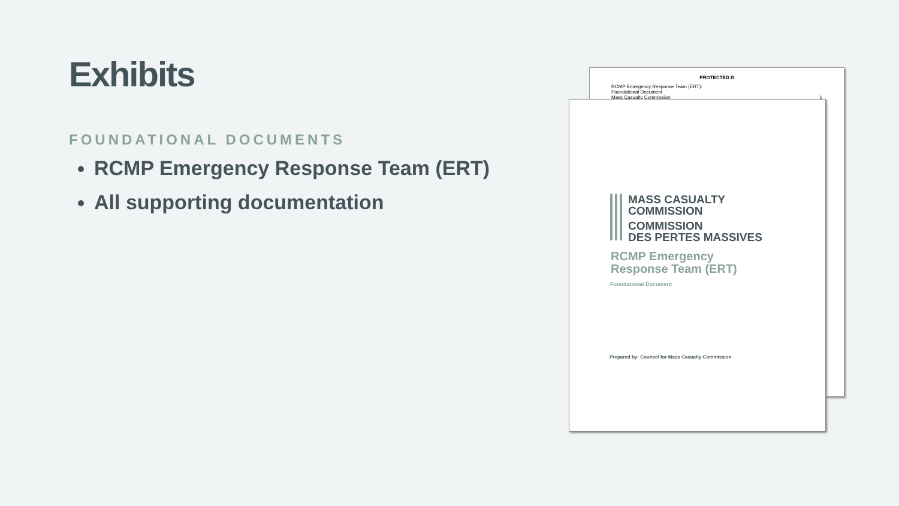Exhibits
FOUNDATIONAL DOCUMENTS
RCMP Emergency Response Team (ERT)
All supporting documentation
PROTECTED B
RCMP Emergency Response Team (ERT):
Foundational Document
Mass Casualty Commission
1
MASS CASUALTY
COMMISSION
COMMISSION
DES PERTES MASSIVES
RCMP Emergency
Response Team (ERT)
Foundational Document
Prepared by: Counsel for Mass Casualty Commission